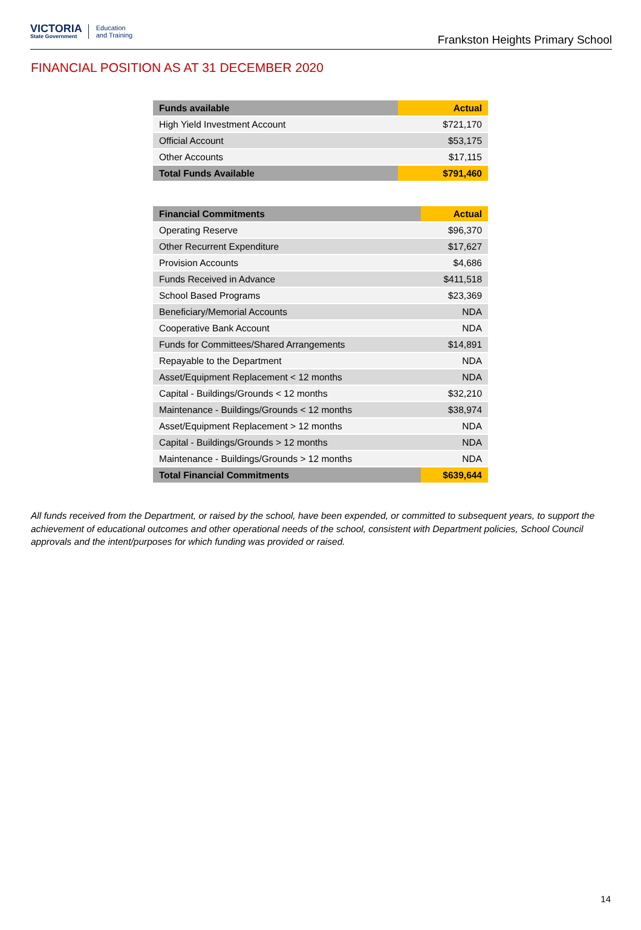VICTORIA
State Government
Education
and Training
Frankston Heights Primary School
FINANCIAL POSITION AS AT 31 DECEMBER 2020
| Funds available | Actual |
| --- | --- |
| High Yield Investment Account | $721,170 |
| Official Account | $53,175 |
| Other Accounts | $17,115 |
| Total Funds Available | $791,460 |
| Financial Commitments | Actual |
| --- | --- |
| Operating Reserve | $96,370 |
| Other Recurrent Expenditure | $17,627 |
| Provision Accounts | $4,686 |
| Funds Received in Advance | $411,518 |
| School Based Programs | $23,369 |
| Beneficiary/Memorial Accounts | NDA |
| Cooperative Bank Account | NDA |
| Funds for Committees/Shared Arrangements | $14,891 |
| Repayable to the Department | NDA |
| Asset/Equipment Replacement < 12 months | NDA |
| Capital - Buildings/Grounds < 12 months | $32,210 |
| Maintenance - Buildings/Grounds < 12 months | $38,974 |
| Asset/Equipment Replacement > 12 months | NDA |
| Capital - Buildings/Grounds > 12 months | NDA |
| Maintenance - Buildings/Grounds > 12 months | NDA |
| Total Financial Commitments | $639,644 |
All funds received from the Department, or raised by the school, have been expended, or committed to subsequent years, to support the achievement of educational outcomes and other operational needs of the school, consistent with Department policies, School Council approvals and the intent/purposes for which funding was provided or raised.
14